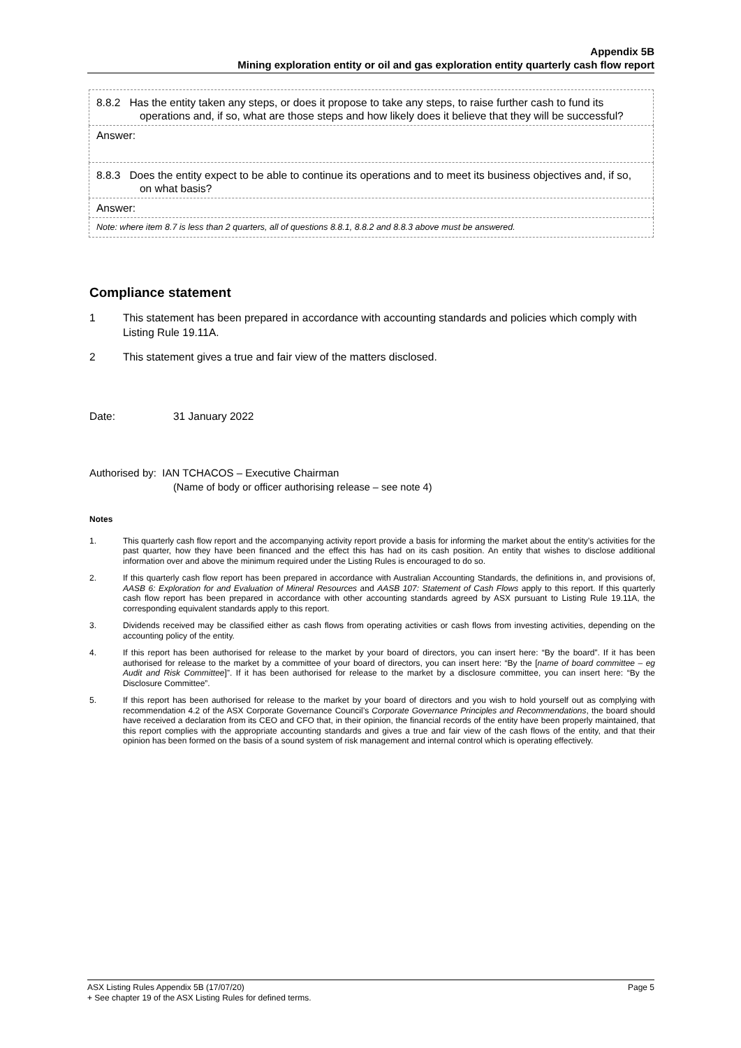Appendix 5B
Mining exploration entity or oil and gas exploration entity quarterly cash flow report
| 8.8.2 Has the entity taken any steps, or does it propose to take any steps, to raise further cash to fund its operations and, if so, what are those steps and how likely does it believe that they will be successful? |
| Answer: |
| 8.8.3 Does the entity expect to be able to continue its operations and to meet its business objectives and, if so, on what basis? |
| Answer: |
| Note: where item 8.7 is less than 2 quarters, all of questions 8.8.1, 8.8.2 and 8.8.3 above must be answered. |
Compliance statement
1 This statement has been prepared in accordance with accounting standards and policies which comply with Listing Rule 19.11A.
2 This statement gives a true and fair view of the matters disclosed.
Date: 31 January 2022
Authorised by: IAN TCHACOS – Executive Chairman
(Name of body or officer authorising release – see note 4)
Notes
1. This quarterly cash flow report and the accompanying activity report provide a basis for informing the market about the entity’s activities for the past quarter, how they have been financed and the effect this has had on its cash position. An entity that wishes to disclose additional information over and above the minimum required under the Listing Rules is encouraged to do so.
2. If this quarterly cash flow report has been prepared in accordance with Australian Accounting Standards, the definitions in, and provisions of, AASB 6: Exploration for and Evaluation of Mineral Resources and AASB 107: Statement of Cash Flows apply to this report. If this quarterly cash flow report has been prepared in accordance with other accounting standards agreed by ASX pursuant to Listing Rule 19.11A, the corresponding equivalent standards apply to this report.
3. Dividends received may be classified either as cash flows from operating activities or cash flows from investing activities, depending on the accounting policy of the entity.
4. If this report has been authorised for release to the market by your board of directors, you can insert here: “By the board”. If it has been authorised for release to the market by a committee of your board of directors, you can insert here: “By the [name of board committee – eg Audit and Risk Committee]”. If it has been authorised for release to the market by a disclosure committee, you can insert here: “By the Disclosure Committee”.
5. If this report has been authorised for release to the market by your board of directors and you wish to hold yourself out as complying with recommendation 4.2 of the ASX Corporate Governance Council’s Corporate Governance Principles and Recommendations, the board should have received a declaration from its CEO and CFO that, in their opinion, the financial records of the entity have been properly maintained, that this report complies with the appropriate accounting standards and gives a true and fair view of the cash flows of the entity, and that their opinion has been formed on the basis of a sound system of risk management and internal control which is operating effectively.
ASX Listing Rules Appendix 5B (17/07/20) Page 5
+ See chapter 19 of the ASX Listing Rules for defined terms.